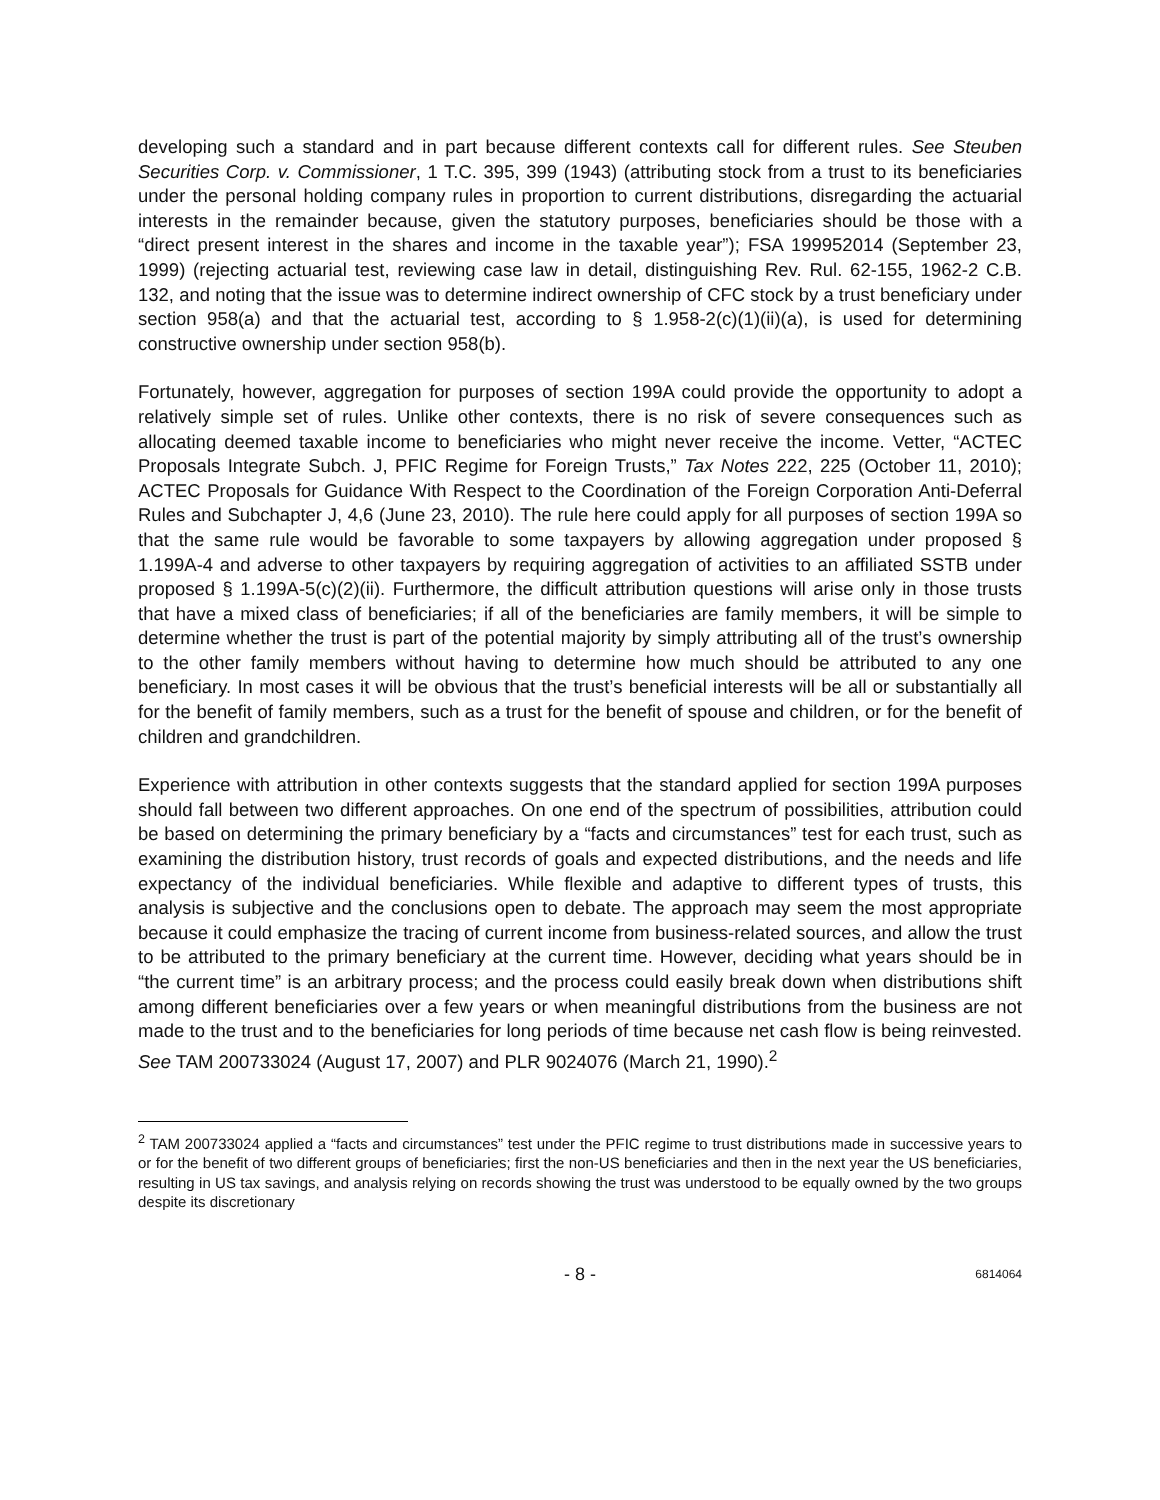developing such a standard and in part because different contexts call for different rules. See Steuben Securities Corp. v. Commissioner, 1 T.C. 395, 399 (1943) (attributing stock from a trust to its beneficiaries under the personal holding company rules in proportion to current distributions, disregarding the actuarial interests in the remainder because, given the statutory purposes, beneficiaries should be those with a “direct present interest in the shares and income in the taxable year”); FSA 199952014 (September 23, 1999) (rejecting actuarial test, reviewing case law in detail, distinguishing Rev. Rul. 62-155, 1962-2 C.B. 132, and noting that the issue was to determine indirect ownership of CFC stock by a trust beneficiary under section 958(a) and that the actuarial test, according to § 1.958-2(c)(1)(ii)(a), is used for determining constructive ownership under section 958(b).
Fortunately, however, aggregation for purposes of section 199A could provide the opportunity to adopt a relatively simple set of rules. Unlike other contexts, there is no risk of severe consequences such as allocating deemed taxable income to beneficiaries who might never receive the income. Vetter, “ACTEC Proposals Integrate Subch. J, PFIC Regime for Foreign Trusts,” Tax Notes 222, 225 (October 11, 2010); ACTEC Proposals for Guidance With Respect to the Coordination of the Foreign Corporation Anti-Deferral Rules and Subchapter J, 4,6 (June 23, 2010). The rule here could apply for all purposes of section 199A so that the same rule would be favorable to some taxpayers by allowing aggregation under proposed § 1.199A-4 and adverse to other taxpayers by requiring aggregation of activities to an affiliated SSTB under proposed § 1.199A-5(c)(2)(ii). Furthermore, the difficult attribution questions will arise only in those trusts that have a mixed class of beneficiaries; if all of the beneficiaries are family members, it will be simple to determine whether the trust is part of the potential majority by simply attributing all of the trust’s ownership to the other family members without having to determine how much should be attributed to any one beneficiary. In most cases it will be obvious that the trust’s beneficial interests will be all or substantially all for the benefit of family members, such as a trust for the benefit of spouse and children, or for the benefit of children and grandchildren.
Experience with attribution in other contexts suggests that the standard applied for section 199A purposes should fall between two different approaches. On one end of the spectrum of possibilities, attribution could be based on determining the primary beneficiary by a “facts and circumstances” test for each trust, such as examining the distribution history, trust records of goals and expected distributions, and the needs and life expectancy of the individual beneficiaries. While flexible and adaptive to different types of trusts, this analysis is subjective and the conclusions open to debate. The approach may seem the most appropriate because it could emphasize the tracing of current income from business-related sources, and allow the trust to be attributed to the primary beneficiary at the current time. However, deciding what years should be in “the current time” is an arbitrary process; and the process could easily break down when distributions shift among different beneficiaries over a few years or when meaningful distributions from the business are not made to the trust and to the beneficiaries for long periods of time because net cash flow is being reinvested. See TAM 200733024 (August 17, 2007) and PLR 9024076 (March 21, 1990).<sup>2</sup>
<sup>2</sup> TAM 200733024 applied a “facts and circumstances” test under the PFIC regime to trust distributions made in successive years to or for the benefit of two different groups of beneficiaries; first the non-US beneficiaries and then in the next year the US beneficiaries, resulting in US tax savings, and analysis relying on records showing the trust was understood to be equally owned by the two groups despite its discretionary
- 8 -
6814064